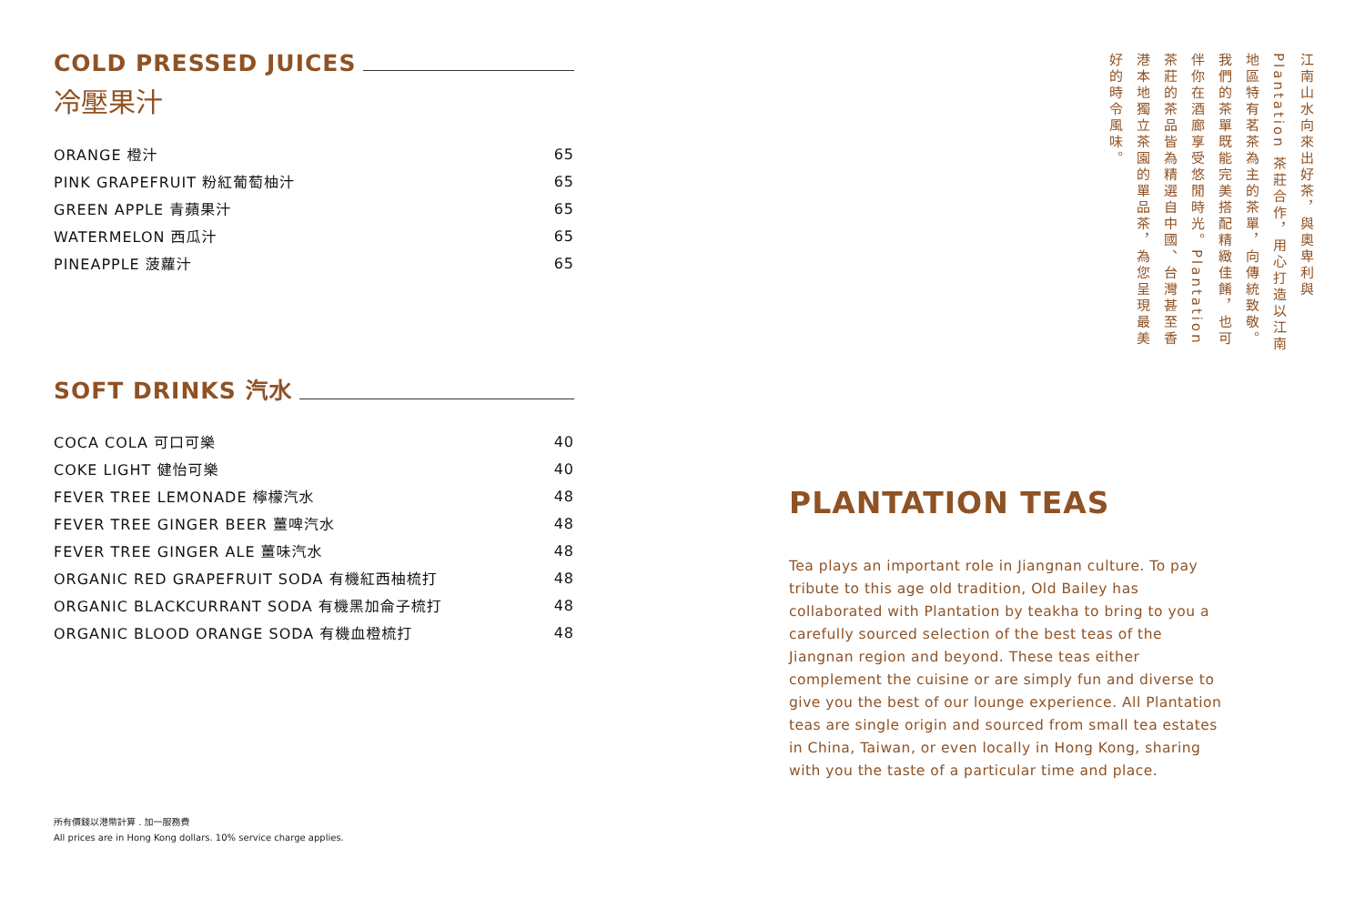COLD PRESSED JUICES
冷壓果汁
| ORANGE 橙汁 | 65 |
| PINK GRAPEFRUIT 粉紅葡萄柚汁 | 65 |
| GREEN APPLE 青蘋果汁 | 65 |
| WATERMELON 西瓜汁 | 65 |
| PINEAPPLE 菠蘿汁 | 65 |
SOFT DRINKS 汽水
| COCA COLA 可口可樂 | 40 |
| COKE LIGHT 健怡可樂 | 40 |
| FEVER TREE LEMONADE 檸檬汽水 | 48 |
| FEVER TREE GINGER BEER 薑啤汽水 | 48 |
| FEVER TREE GINGER ALE 薑味汽水 | 48 |
| ORGANIC RED GRAPEFRUIT SODA 有機紅西柚梳打 | 48 |
| ORGANIC BLACKCURRANT SODA 有機黑加侖子梳打 | 48 |
| ORGANIC BLOOD ORANGE SODA 有機血橙梳打 | 48 |
所有價錢以港幣計算 . 加一服務費
All prices are in Hong Kong dollars. 10% service charge applies.
江南山水向來出好茶，與奧卑利與 Plantation 茶莊合作，用心打造以江南地區特有茗茶為主的茶單，向傳統致敬。我們的茶單既能完美搭配精緻佳餚，也可伴你在酒廊享受悠閒時光。Plantation 茶莊的茶品皆為精選自中國、台灣甚至香港本地獨立茶園的單品茶，為您呈現最美好的時令風味。
PLANTATION TEAS
Tea plays an important role in Jiangnan culture. To pay tribute to this age old tradition, Old Bailey has collaborated with Plantation by teakha to bring to you a carefully sourced selection of the best teas of the Jiangnan region and beyond. These teas either complement the cuisine or are simply fun and diverse to give you the best of our lounge experience. All Plantation teas are single origin and sourced from small tea estates in China, Taiwan, or even locally in Hong Kong, sharing with you the taste of a particular time and place.